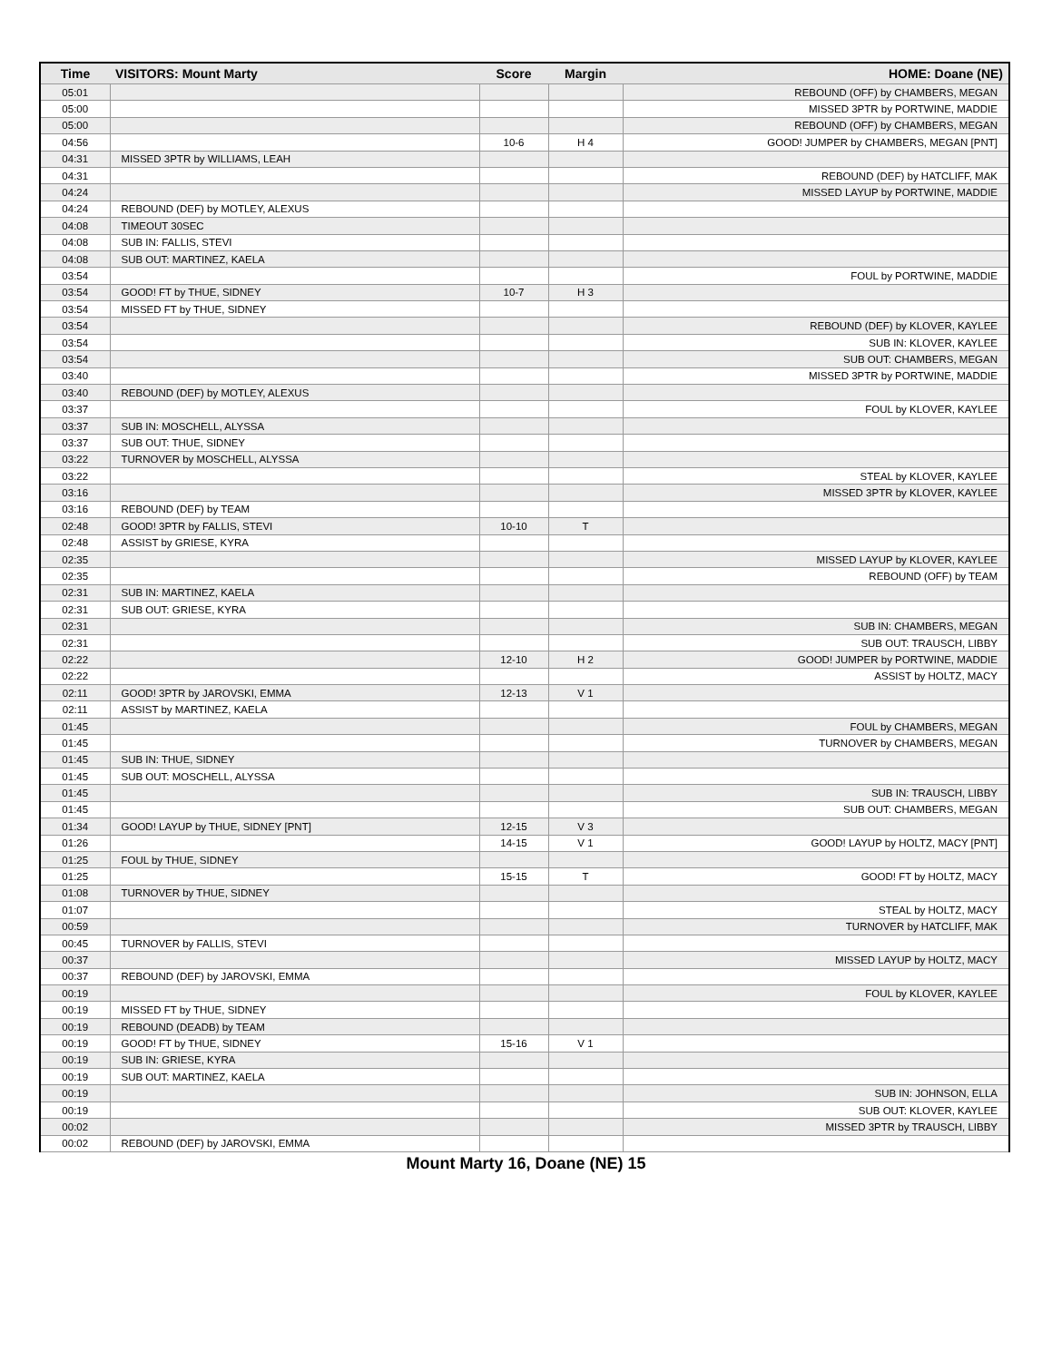| Time | VISITORS: Mount Marty | Score | Margin | HOME: Doane (NE) |
| --- | --- | --- | --- | --- |
| 05:01 | | | | REBOUND (OFF) by CHAMBERS, MEGAN |
| 05:00 | | | | MISSED 3PTR by PORTWINE, MADDIE |
| 05:00 | | | | REBOUND (OFF) by CHAMBERS, MEGAN |
| 04:56 | | 10-6 | H 4 | GOOD! JUMPER by CHAMBERS, MEGAN [PNT] |
| 04:31 | MISSED 3PTR by WILLIAMS, LEAH | | | |
| 04:31 | | | | REBOUND (DEF) by HATCLIFF, MAK |
| 04:24 | | | | MISSED LAYUP by PORTWINE, MADDIE |
| 04:24 | REBOUND (DEF) by MOTLEY, ALEXUS | | | |
| 04:08 | TIMEOUT 30SEC | | | |
| 04:08 | SUB IN: FALLIS, STEVI | | | |
| 04:08 | SUB OUT: MARTINEZ, KAELA | | | |
| 03:54 | | | | FOUL by PORTWINE, MADDIE |
| 03:54 | GOOD! FT by THUE, SIDNEY | 10-7 | H 3 | |
| 03:54 | MISSED FT by THUE, SIDNEY | | | |
| 03:54 | | | | REBOUND (DEF) by KLOVER, KAYLEE |
| 03:54 | | | | SUB IN: KLOVER, KAYLEE |
| 03:54 | | | | SUB OUT: CHAMBERS, MEGAN |
| 03:40 | | | | MISSED 3PTR by PORTWINE, MADDIE |
| 03:40 | REBOUND (DEF) by MOTLEY, ALEXUS | | | |
| 03:37 | | | | FOUL by KLOVER, KAYLEE |
| 03:37 | SUB IN: MOSCHELL, ALYSSA | | | |
| 03:37 | SUB OUT: THUE, SIDNEY | | | |
| 03:22 | TURNOVER by MOSCHELL, ALYSSA | | | |
| 03:22 | | | | STEAL by KLOVER, KAYLEE |
| 03:16 | | | | MISSED 3PTR by KLOVER, KAYLEE |
| 03:16 | REBOUND (DEF) by TEAM | | | |
| 02:48 | GOOD! 3PTR by FALLIS, STEVI | 10-10 | T | |
| 02:48 | ASSIST by GRIESE, KYRA | | | |
| 02:35 | | | | MISSED LAYUP by KLOVER, KAYLEE |
| 02:35 | | | | REBOUND (OFF) by TEAM |
| 02:31 | SUB IN: MARTINEZ, KAELA | | | |
| 02:31 | SUB OUT: GRIESE, KYRA | | | |
| 02:31 | | | | SUB IN: CHAMBERS, MEGAN |
| 02:31 | | | | SUB OUT: TRAUSCH, LIBBY |
| 02:22 | | 12-10 | H 2 | GOOD! JUMPER by PORTWINE, MADDIE |
| 02:22 | | | | ASSIST by HOLTZ, MACY |
| 02:11 | GOOD! 3PTR by JAROVSKI, EMMA | 12-13 | V 1 | |
| 02:11 | ASSIST by MARTINEZ, KAELA | | | |
| 01:45 | | | | FOUL by CHAMBERS, MEGAN |
| 01:45 | | | | TURNOVER by CHAMBERS, MEGAN |
| 01:45 | SUB IN: THUE, SIDNEY | | | |
| 01:45 | SUB OUT: MOSCHELL, ALYSSA | | | |
| 01:45 | | | | SUB IN: TRAUSCH, LIBBY |
| 01:45 | | | | SUB OUT: CHAMBERS, MEGAN |
| 01:34 | GOOD! LAYUP by THUE, SIDNEY [PNT] | 12-15 | V 3 | |
| 01:26 | | 14-15 | V 1 | GOOD! LAYUP by HOLTZ, MACY [PNT] |
| 01:25 | FOUL by THUE, SIDNEY | | | |
| 01:25 | | 15-15 | T | GOOD! FT by HOLTZ, MACY |
| 01:08 | TURNOVER by THUE, SIDNEY | | | |
| 01:07 | | | | STEAL by HOLTZ, MACY |
| 00:59 | | | | TURNOVER by HATCLIFF, MAK |
| 00:45 | TURNOVER by FALLIS, STEVI | | | |
| 00:37 | | | | MISSED LAYUP by HOLTZ, MACY |
| 00:37 | REBOUND (DEF) by JAROVSKI, EMMA | | | |
| 00:19 | | | | FOUL by KLOVER, KAYLEE |
| 00:19 | MISSED FT by THUE, SIDNEY | | | |
| 00:19 | REBOUND (DEADB) by TEAM | | | |
| 00:19 | GOOD! FT by THUE, SIDNEY | 15-16 | V 1 | |
| 00:19 | SUB IN: GRIESE, KYRA | | | |
| 00:19 | SUB OUT: MARTINEZ, KAELA | | | |
| 00:19 | | | | SUB IN: JOHNSON, ELLA |
| 00:19 | | | | SUB OUT: KLOVER, KAYLEE |
| 00:02 | | | | MISSED 3PTR by TRAUSCH, LIBBY |
| 00:02 | REBOUND (DEF) by JAROVSKI, EMMA | | | |
Mount Marty 16, Doane (NE) 15